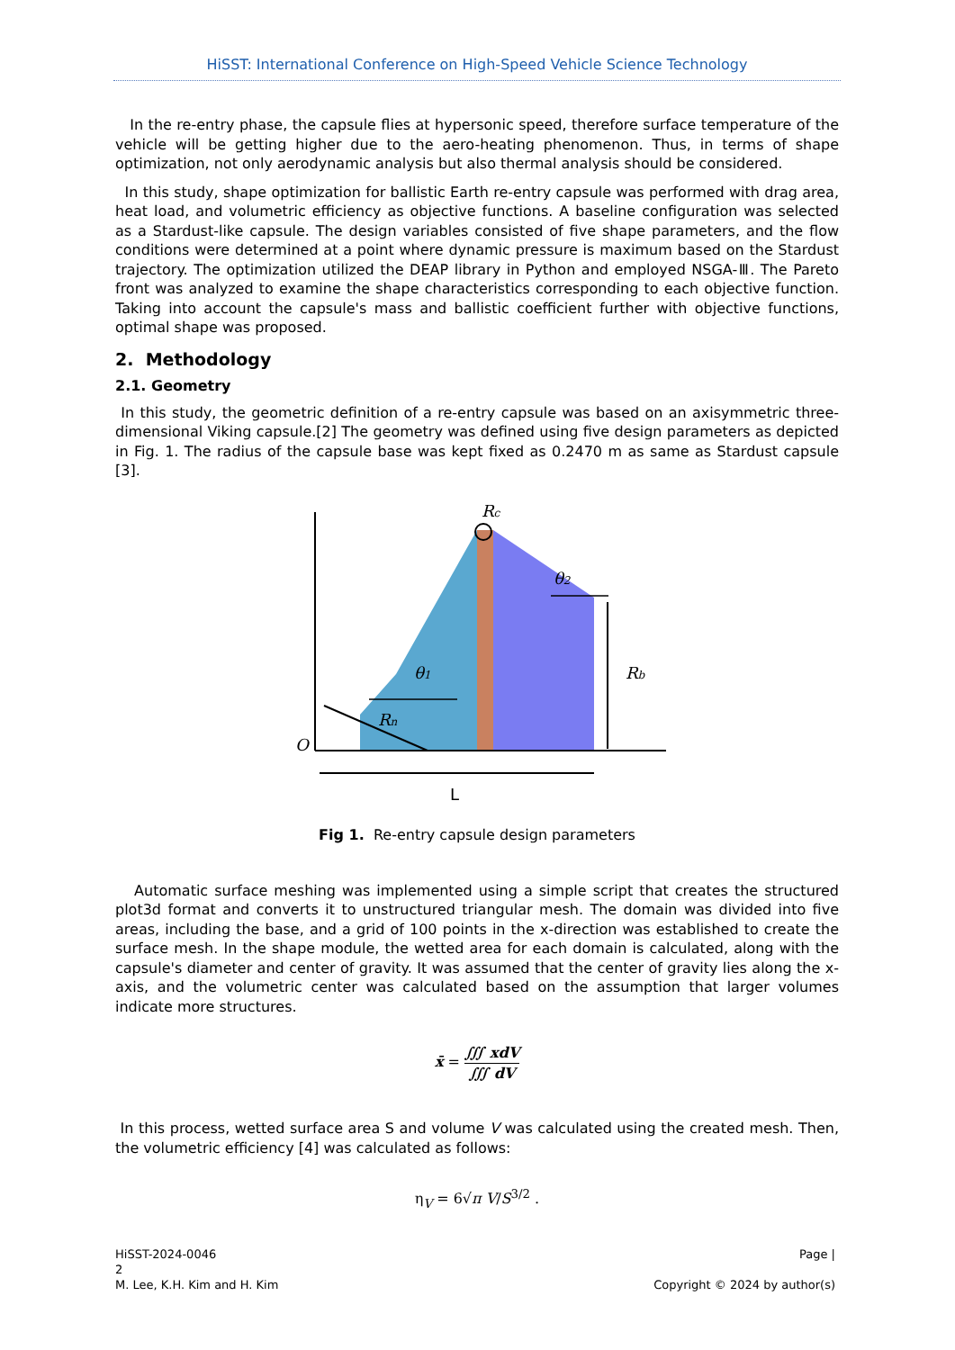HiSST: International Conference on High-Speed Vehicle Science Technology
In the re-entry phase, the capsule flies at hypersonic speed, therefore surface temperature of the vehicle will be getting higher due to the aero-heating phenomenon. Thus, in terms of shape optimization, not only aerodynamic analysis but also thermal analysis should be considered.
In this study, shape optimization for ballistic Earth re-entry capsule was performed with drag area, heat load, and volumetric efficiency as objective functions. A baseline configuration was selected as a Stardust-like capsule. The design variables consisted of five shape parameters, and the flow conditions were determined at a point where dynamic pressure is maximum based on the Stardust trajectory. The optimization utilized the DEAP library in Python and employed NSGA-Ⅲ. The Pareto front was analyzed to examine the shape characteristics corresponding to each objective function. Taking into account the capsule's mass and ballistic coefficient further with objective functions, optimal shape was proposed.
2. Methodology
2.1. Geometry
In this study, the geometric definition of a re-entry capsule was based on an axisymmetric three-dimensional Viking capsule.[2] The geometry was defined using five design parameters as depicted in Fig. 1. The radius of the capsule base was kept fixed as 0.2470 m as same as Stardust capsule [3].
Rc
θ2
θ1
Rb
Rn
O
L
Fig 1. Re-entry capsule design parameters
Automatic surface meshing was implemented using a simple script that creates the structured plot3d format and converts it to unstructured triangular mesh. The domain was divided into five areas, including the base, and a grid of 100 points in the x-direction was established to create the surface mesh. In the shape module, the wetted area for each domain is calculated, along with the capsule's diameter and center of gravity. It was assumed that the center of gravity lies along the x-axis, and the volumetric center was calculated based on the assumption that larger volumes indicate more structures.
x̄ = ∭ xdV ∭ dV
In this process, wetted surface area S and volume V was calculated using the created mesh. Then, the volumetric efficiency [4] was calculated as follows:
η<sub>V</sub> = 6√π V/S<sup>3/2</sup> .
HiSST-2024-0046
2
M. Lee, K.H. Kim and H. Kim
Page |
Copyright © 2024 by author(s)